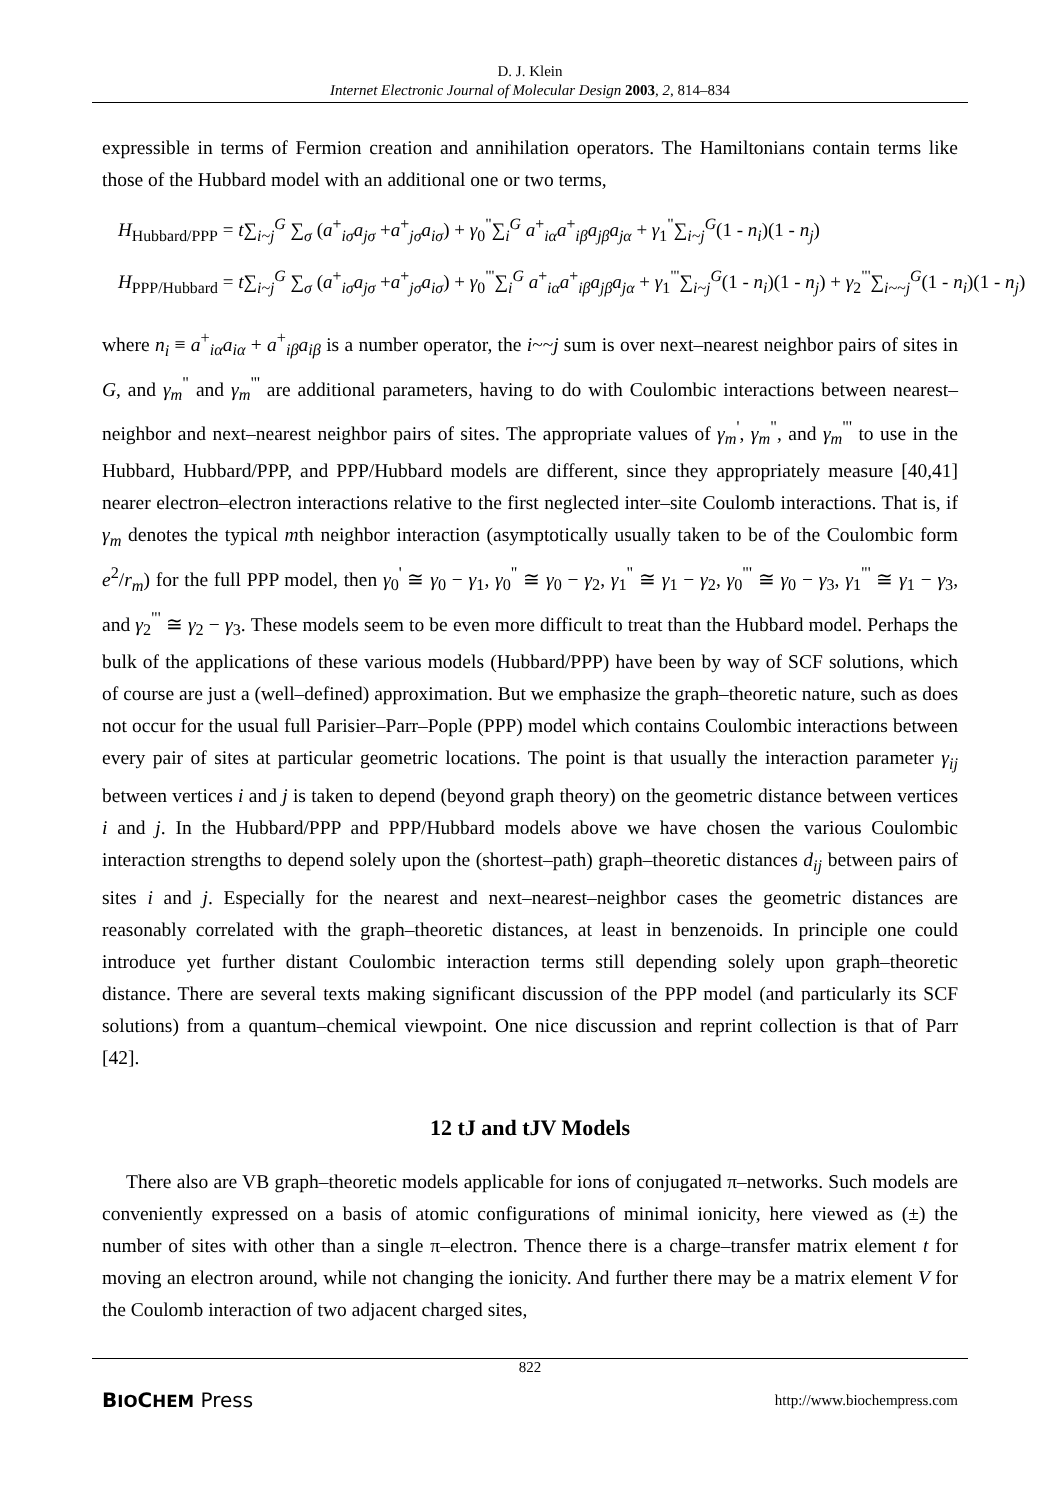D. J. Klein
Internet Electronic Journal of Molecular Design 2003, 2, 814–834
expressible in terms of Fermion creation and annihilation operators. The Hamiltonians contain terms like those of the Hubbard model with an additional one or two terms,
H<sub>Hubbard/PPP</sub> = t∑<sub>i~j</sub><sup>G</sup> ∑<sub>σ</sub> (a<sup>+</sup><sub>iσ</sub>a<sub>jσ</sub> +a<sup>+</sup><sub>jσ</sub>a<sub>iσ</sub>) + γ<sub>0</sub><sup>"</sup>∑<sub>i</sub><sup>G</sup> a<sup>+</sup><sub>iα</sub>a<sup>+</sup><sub>iβ</sub>a<sub>jβ</sub>a<sub>jα</sub> + γ<sub>1</sub><sup>"</sup>∑<sub>i~j</sub><sup>G</sup>(1 - n<sub>i</sub>)(1 - n<sub>j</sub>)
H<sub>PPP/Hubbard</sub> = t∑<sub>i~j</sub><sup>G</sup> ∑<sub>σ</sub> (a<sup>+</sup><sub>iσ</sub>a<sub>jσ</sub> +a<sup>+</sup><sub>jσ</sub>a<sub>iσ</sub>) + γ<sub>0</sub><sup>"'</sup>∑<sub>i</sub><sup>G</sup> a<sup>+</sup><sub>iα</sub>a<sup>+</sup><sub>iβ</sub>a<sub>jβ</sub>a<sub>jα</sub> + γ<sub>1</sub><sup>"'</sup>∑<sub>i~j</sub><sup>G</sup>(1 - n<sub>i</sub>)(1 - n<sub>j</sub>) + γ<sub>2</sub><sup>"'</sup>∑<sub>i~~j</sub><sup>G</sup>(1 - n<sub>i</sub>)(1 - n<sub>j</sub>)
where n<sub>i</sub> ≡ a<sup>+</sup><sub>iα</sub>a<sub>iα</sub> + a<sup>+</sup><sub>iβ</sub>a<sub>iβ</sub> is a number operator, the i~~j sum is over next–nearest neighbor pairs of sites in G, and γ<sub>m</sub><sup>"</sup> and γ<sub>m</sub><sup>"'</sup> are additional parameters, having to do with Coulombic interactions between nearest–neighbor and next–nearest neighbor pairs of sites. The appropriate values of γ<sub>m</sub><sup>'</sup>, γ<sub>m</sub><sup>"</sup>, and γ<sub>m</sub><sup>"'</sup> to use in the Hubbard, Hubbard/PPP, and PPP/Hubbard models are different, since they appropriately measure [40,41] nearer electron–electron interactions relative to the first neglected inter–site Coulomb interactions. That is, if γ<sub>m</sub> denotes the typical mth neighbor interaction (asymptotically usually taken to be of the Coulombic form e<sup>2</sup>/r<sub>m</sub>) for the full PPP model, then γ<sub>0</sub><sup>'</sup> ≅ γ<sub>0</sub> − γ<sub>1</sub>, γ<sub>0</sub><sup>"</sup> ≅ γ<sub>0</sub> − γ<sub>2</sub>, γ<sub>1</sub><sup>"</sup> ≅ γ<sub>1</sub> − γ<sub>2</sub>, γ<sub>0</sub><sup>"'</sup> ≅ γ<sub>0</sub> − γ<sub>3</sub>, γ<sub>1</sub><sup>"'</sup> ≅ γ<sub>1</sub> − γ<sub>3</sub>, and γ<sub>2</sub><sup>"'</sup> ≅ γ<sub>2</sub> − γ<sub>3</sub>. These models seem to be even more difficult to treat than the Hubbard model. Perhaps the bulk of the applications of these various models (Hubbard/PPP) have been by way of SCF solutions, which of course are just a (well–defined) approximation. But we emphasize the graph–theoretic nature, such as does not occur for the usual full Parisier–Parr–Pople (PPP) model which contains Coulombic interactions between every pair of sites at particular geometric locations. The point is that usually the interaction parameter γ<sub>ij</sub> between vertices i and j is taken to depend (beyond graph theory) on the geometric distance between vertices i and j. In the Hubbard/PPP and PPP/Hubbard models above we have chosen the various Coulombic interaction strengths to depend solely upon the (shortest–path) graph–theoretic distances d<sub>ij</sub> between pairs of sites i and j. Especially for the nearest and next–nearest–neighbor cases the geometric distances are reasonably correlated with the graph–theoretic distances, at least in benzenoids. In principle one could introduce yet further distant Coulombic interaction terms still depending solely upon graph–theoretic distance. There are several texts making significant discussion of the PPP model (and particularly its SCF solutions) from a quantum–chemical viewpoint. One nice discussion and reprint collection is that of Parr [42].
12 tJ and tJV Models
There also are VB graph–theoretic models applicable for ions of conjugated π–networks. Such models are conveniently expressed on a basis of atomic configurations of minimal ionicity, here viewed as (±) the number of sites with other than a single π–electron. Thence there is a charge–transfer matrix element t for moving an electron around, while not changing the ionicity. And further there may be a matrix element V for the Coulomb interaction of two adjacent charged sites,
822
BIOCHEM Press http://www.biochempress.com